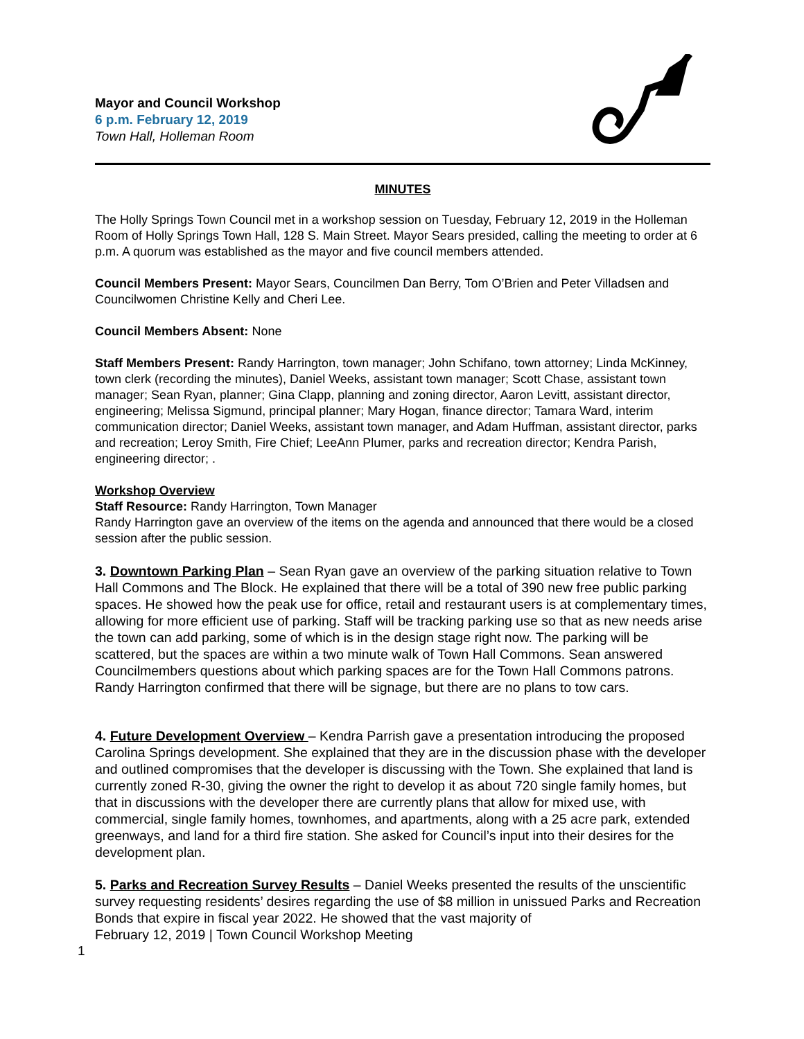Mayor and Council Workshop
6 p.m. February 12, 2019
Town Hall, Holleman Room
MINUTES
The Holly Springs Town Council met in a workshop session on Tuesday, February 12, 2019 in the Holleman Room of Holly Springs Town Hall, 128 S. Main Street. Mayor Sears presided, calling the meeting to order at 6 p.m. A quorum was established as the mayor and five council members attended.
Council Members Present: Mayor Sears, Councilmen Dan Berry, Tom O’Brien and Peter Villadsen and Councilwomen Christine Kelly and Cheri Lee.
Council Members Absent: None
Staff Members Present: Randy Harrington, town manager; John Schifano, town attorney; Linda McKinney, town clerk (recording the minutes), Daniel Weeks, assistant town manager; Scott Chase, assistant town manager; Sean Ryan, planner; Gina Clapp, planning and zoning director, Aaron Levitt, assistant director, engineering; Melissa Sigmund, principal planner; Mary Hogan, finance director; Tamara Ward, interim communication director; Daniel Weeks, assistant town manager, and Adam Huffman, assistant director, parks and recreation; Leroy Smith, Fire Chief; LeeAnn Plumer, parks and recreation director; Kendra Parish, engineering director; .
Workshop Overview
Staff Resource: Randy Harrington, Town Manager
Randy Harrington gave an overview of the items on the agenda and announced that there would be a closed session after the public session.
3. Downtown Parking Plan – Sean Ryan gave an overview of the parking situation relative to Town Hall Commons and The Block. He explained that there will be a total of 390 new free public parking spaces. He showed how the peak use for office, retail and restaurant users is at complementary times, allowing for more efficient use of parking. Staff will be tracking parking use so that as new needs arise the town can add parking, some of which is in the design stage right now. The parking will be scattered, but the spaces are within a two minute walk of Town Hall Commons. Sean answered Councilmembers questions about which parking spaces are for the Town Hall Commons patrons. Randy Harrington confirmed that there will be signage, but there are no plans to tow cars.
4. Future Development Overview – Kendra Parrish gave a presentation introducing the proposed Carolina Springs development. She explained that they are in the discussion phase with the developer and outlined compromises that the developer is discussing with the Town. She explained that land is currently zoned R-30, giving the owner the right to develop it as about 720 single family homes, but that in discussions with the developer there are currently plans that allow for mixed use, with commercial, single family homes, townhomes, and apartments, along with a 25 acre park, extended greenways, and land for a third fire station. She asked for Council’s input into their desires for the development plan.
5. Parks and Recreation Survey Results – Daniel Weeks presented the results of the unscientific survey requesting residents’ desires regarding the use of $8 million in unissued Parks and Recreation Bonds that expire in fiscal year 2022. He showed that the vast majority of
February 12, 2019 | Town Council Workshop Meeting
1